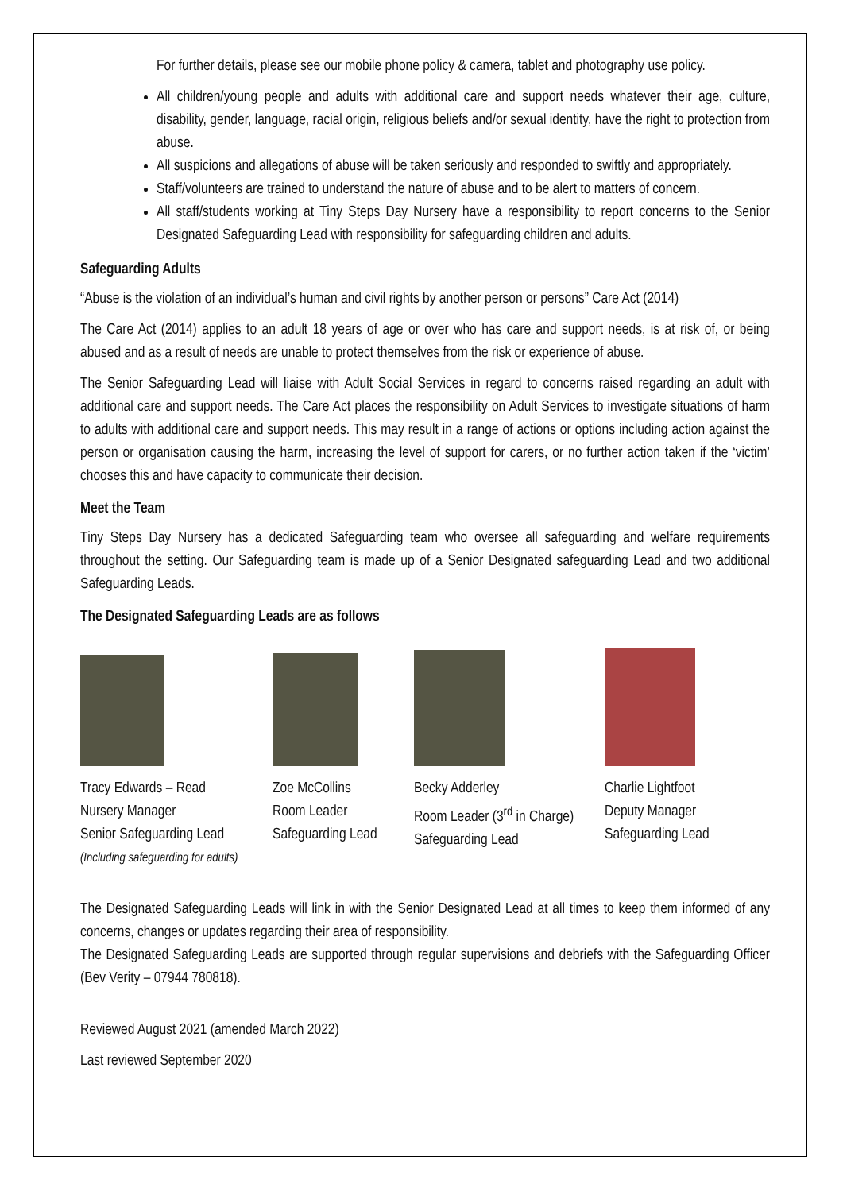For further details, please see our mobile phone policy & camera, tablet and photography use policy.
All children/young people and adults with additional care and support needs whatever their age, culture, disability, gender, language, racial origin, religious beliefs and/or sexual identity, have the right to protection from abuse.
All suspicions and allegations of abuse will be taken seriously and responded to swiftly and appropriately.
Staff/volunteers are trained to understand the nature of abuse and to be alert to matters of concern.
All staff/students working at Tiny Steps Day Nursery have a responsibility to report concerns to the Senior Designated Safeguarding Lead with responsibility for safeguarding children and adults.
Safeguarding Adults
“Abuse is the violation of an individual’s human and civil rights by another person or persons” Care Act (2014)
The Care Act (2014) applies to an adult 18 years of age or over who has care and support needs, is at risk of, or being abused and as a result of needs are unable to protect themselves from the risk or experience of abuse.
The Senior Safeguarding Lead will liaise with Adult Social Services in regard to concerns raised regarding an adult with additional care and support needs. The Care Act places the responsibility on Adult Services to investigate situations of harm to adults with additional care and support needs. This may result in a range of actions or options including action against the person or organisation causing the harm, increasing the level of support for carers, or no further action taken if the ‘victim’ chooses this and have capacity to communicate their decision.
Meet the Team
Tiny Steps Day Nursery has a dedicated Safeguarding team who oversee all safeguarding and welfare requirements throughout the setting. Our Safeguarding team is made up of a Senior Designated safeguarding Lead and two additional Safeguarding Leads.
The Designated Safeguarding Leads are as follows
Tracy Edwards – Read
Nursery Manager
Senior Safeguarding Lead
(Including safeguarding for adults)
Zoe McCollins
Room Leader
Safeguarding Lead
Becky Adderley
Room Leader (3<sup>rd</sup> in Charge)
Safeguarding Lead
Charlie Lightfoot
Deputy Manager
Safeguarding Lead
The Designated Safeguarding Leads will link in with the Senior Designated Lead at all times to keep them informed of any concerns, changes or updates regarding their area of responsibility.
The Designated Safeguarding Leads are supported through regular supervisions and debriefs with the Safeguarding Officer (Bev Verity – 07944 780818).
Reviewed August 2021 (amended March 2022)
Last reviewed September 2020